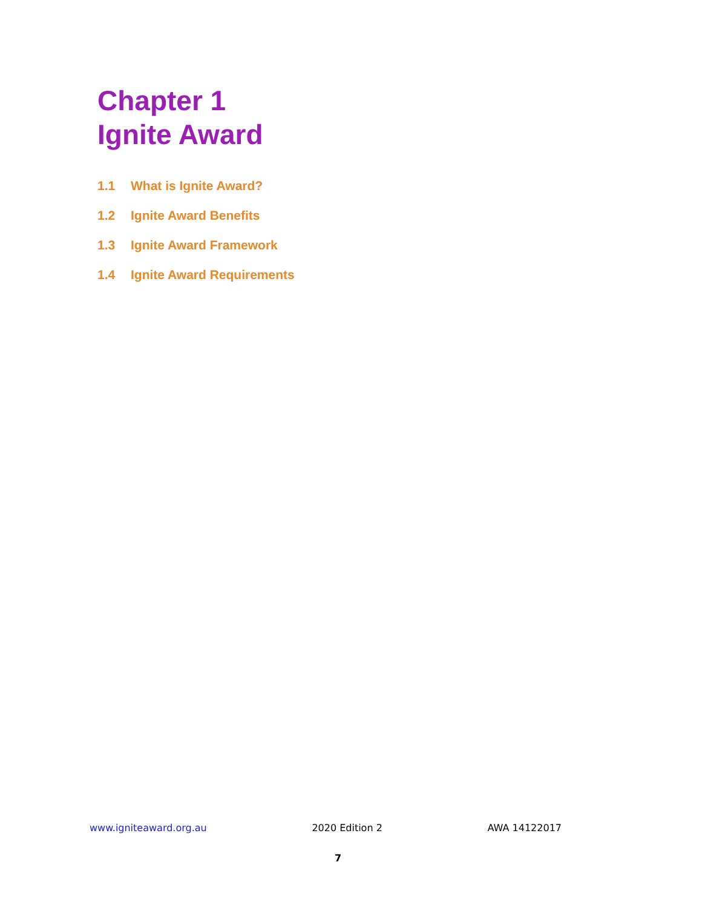Chapter 1
Ignite Award
1.1 What is Ignite Award?
1.2 Ignite Award Benefits
1.3 Ignite Award Framework
1.4 Ignite Award Requirements
www.igniteaward.org.au 2020 Edition 2 AWA 14122017
7